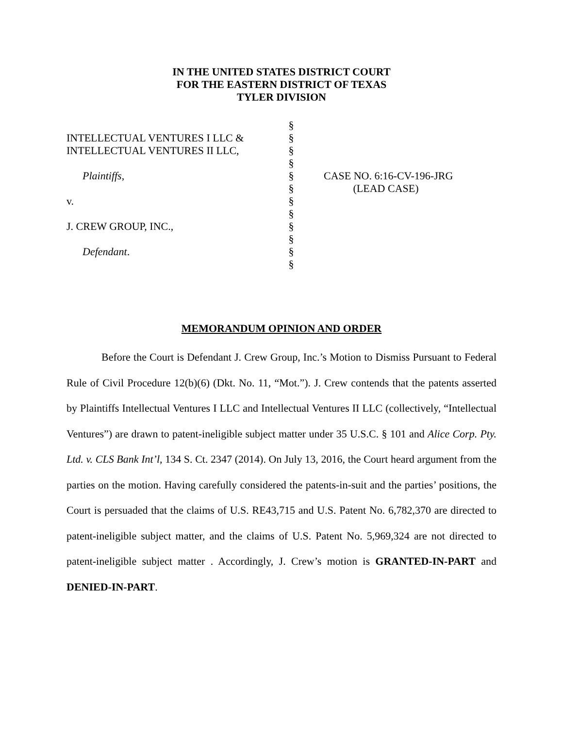IN THE UNITED STATES DISTRICT COURT
FOR THE EASTERN DISTRICT OF TEXAS
TYLER DIVISION
INTELLECTUAL VENTURES I LLC &
INTELLECTUAL VENTURES II LLC,
Plaintiffs,
v.
J. CREW GROUP, INC.,
Defendant.
§
§
§
§
§
§
§
§
§
§
§
§
CASE NO. 6:16-CV-196-JRG
(LEAD CASE)
MEMORANDUM OPINION AND ORDER
Before the Court is Defendant J. Crew Group, Inc.’s Motion to Dismiss Pursuant to Federal Rule of Civil Procedure 12(b)(6) (Dkt. No. 11, “Mot.”). J. Crew contends that the patents asserted by Plaintiffs Intellectual Ventures I LLC and Intellectual Ventures II LLC (collectively, “Intellectual Ventures”) are drawn to patent-ineligible subject matter under 35 U.S.C. § 101 and Alice Corp. Pty. Ltd. v. CLS Bank Int’l, 134 S. Ct. 2347 (2014). On July 13, 2016, the Court heard argument from the parties on the motion. Having carefully considered the patents-in-suit and the parties’ positions, the Court is persuaded that the claims of U.S. RE43,715 and U.S. Patent No. 6,782,370 are directed to patent-ineligible subject matter, and the claims of U.S. Patent No. 5,969,324 are not directed to patent-ineligible subject matter . Accordingly, J. Crew’s motion is GRANTED-IN-PART and DENIED-IN-PART.